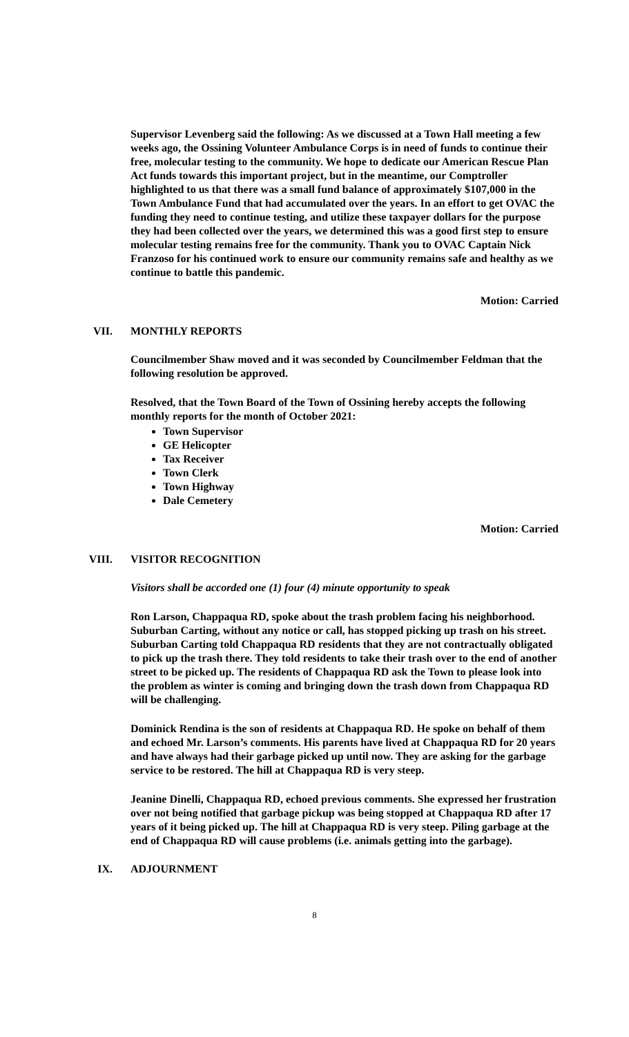Supervisor Levenberg said the following: As we discussed at a Town Hall meeting a few weeks ago, the Ossining Volunteer Ambulance Corps is in need of funds to continue their free, molecular testing to the community. We hope to dedicate our American Rescue Plan Act funds towards this important project, but in the meantime, our Comptroller highlighted to us that there was a small fund balance of approximately $107,000 in the Town Ambulance Fund that had accumulated over the years. In an effort to get OVAC the funding they need to continue testing, and utilize these taxpayer dollars for the purpose they had been collected over the years, we determined this was a good first step to ensure molecular testing remains free for the community. Thank you to OVAC Captain Nick Franzoso for his continued work to ensure our community remains safe and healthy as we continue to battle this pandemic.
Motion: Carried
VII. MONTHLY REPORTS
Councilmember Shaw moved and it was seconded by Councilmember Feldman that the following resolution be approved.
Resolved, that the Town Board of the Town of Ossining hereby accepts the following monthly reports for the month of October 2021:
Town Supervisor
GE Helicopter
Tax Receiver
Town Clerk
Town Highway
Dale Cemetery
Motion: Carried
VIII. VISITOR RECOGNITION
Visitors shall be accorded one (1) four (4) minute opportunity to speak
Ron Larson, Chappaqua RD, spoke about the trash problem facing his neighborhood. Suburban Carting, without any notice or call, has stopped picking up trash on his street. Suburban Carting told Chappaqua RD residents that they are not contractually obligated to pick up the trash there. They told residents to take their trash over to the end of another street to be picked up. The residents of Chappaqua RD ask the Town to please look into the problem as winter is coming and bringing down the trash down from Chappaqua RD will be challenging.
Dominick Rendina is the son of residents at Chappaqua RD. He spoke on behalf of them and echoed Mr. Larson’s comments. His parents have lived at Chappaqua RD for 20 years and have always had their garbage picked up until now. They are asking for the garbage service to be restored. The hill at Chappaqua RD is very steep.
Jeanine Dinelli, Chappaqua RD, echoed previous comments. She expressed her frustration over not being notified that garbage pickup was being stopped at Chappaqua RD after 17 years of it being picked up. The hill at Chappaqua RD is very steep. Piling garbage at the end of Chappaqua RD will cause problems (i.e. animals getting into the garbage).
IX. ADJOURNMENT
8